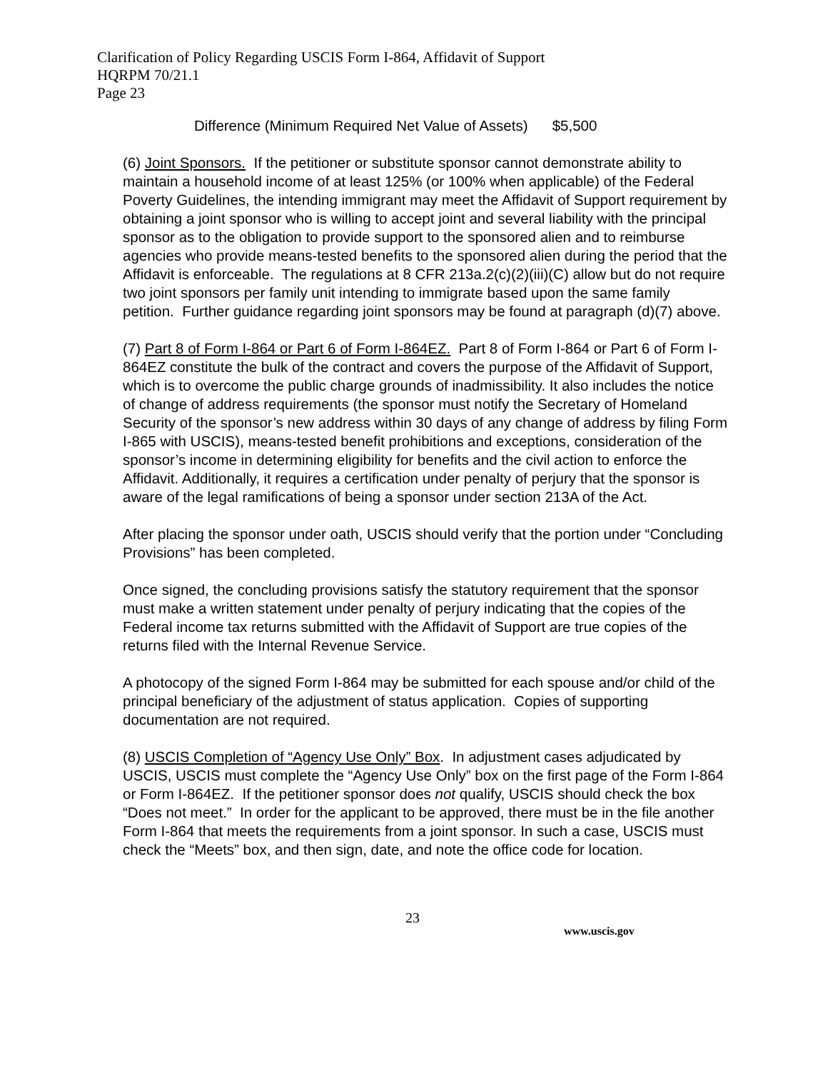Clarification of Policy Regarding USCIS Form I-864, Affidavit of Support
HQRPM 70/21.1
Page 23
Difference (Minimum Required Net Value of Assets) $5,500
(6) Joint Sponsors. If the petitioner or substitute sponsor cannot demonstrate ability to maintain a household income of at least 125% (or 100% when applicable) of the Federal Poverty Guidelines, the intending immigrant may meet the Affidavit of Support requirement by obtaining a joint sponsor who is willing to accept joint and several liability with the principal sponsor as to the obligation to provide support to the sponsored alien and to reimburse agencies who provide means-tested benefits to the sponsored alien during the period that the Affidavit is enforceable. The regulations at 8 CFR 213a.2(c)(2)(iii)(C) allow but do not require two joint sponsors per family unit intending to immigrate based upon the same family petition. Further guidance regarding joint sponsors may be found at paragraph (d)(7) above.
(7) Part 8 of Form I-864 or Part 6 of Form I-864EZ. Part 8 of Form I-864 or Part 6 of Form I-864EZ constitute the bulk of the contract and covers the purpose of the Affidavit of Support, which is to overcome the public charge grounds of inadmissibility. It also includes the notice of change of address requirements (the sponsor must notify the Secretary of Homeland Security of the sponsor’s new address within 30 days of any change of address by filing Form I-865 with USCIS), means-tested benefit prohibitions and exceptions, consideration of the sponsor’s income in determining eligibility for benefits and the civil action to enforce the Affidavit. Additionally, it requires a certification under penalty of perjury that the sponsor is aware of the legal ramifications of being a sponsor under section 213A of the Act.
After placing the sponsor under oath, USCIS should verify that the portion under “Concluding Provisions” has been completed.
Once signed, the concluding provisions satisfy the statutory requirement that the sponsor must make a written statement under penalty of perjury indicating that the copies of the Federal income tax returns submitted with the Affidavit of Support are true copies of the returns filed with the Internal Revenue Service.
A photocopy of the signed Form I-864 may be submitted for each spouse and/or child of the principal beneficiary of the adjustment of status application. Copies of supporting documentation are not required.
(8) USCIS Completion of “Agency Use Only” Box. In adjustment cases adjudicated by USCIS, USCIS must complete the “Agency Use Only” box on the first page of the Form I-864 or Form I-864EZ. If the petitioner sponsor does not qualify, USCIS should check the box “Does not meet.” In order for the applicant to be approved, there must be in the file another Form I-864 that meets the requirements from a joint sponsor. In such a case, USCIS must check the “Meets” box, and then sign, date, and note the office code for location.
23
www.uscis.gov